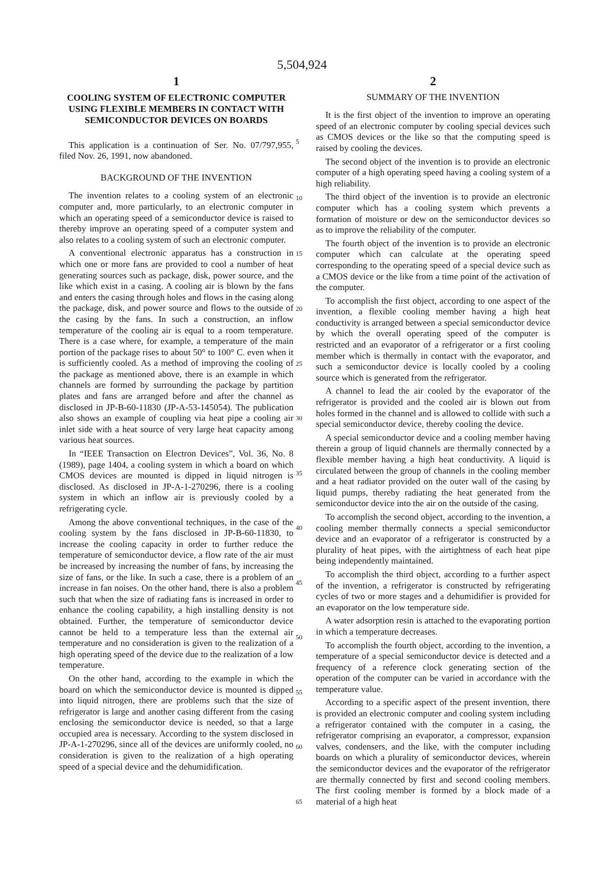5,504,924
1
COOLING SYSTEM OF ELECTRONIC COMPUTER USING FLEXIBLE MEMBERS IN CONTACT WITH SEMICONDUCTOR DEVICES ON BOARDS
This application is a continuation of Ser. No. 07/797,955, filed Nov. 26, 1991, now abandoned.
BACKGROUND OF THE INVENTION
The invention relates to a cooling system of an electronic computer and, more particularly, to an electronic computer in which an operating speed of a semiconductor device is raised to thereby improve an operating speed of a computer system and also relates to a cooling system of such an electronic computer.
A conventional electronic apparatus has a construction in which one or more fans are provided to cool a number of heat generating sources such as package, disk, power source, and the like which exist in a casing. A cooling air is blown by the fans and enters the casing through holes and flows in the casing along the package, disk, and power source and flows to the outside of the casing by the fans. In such a construction, an inflow temperature of the cooling air is equal to a room temperature. There is a case where, for example, a temperature of the main portion of the package rises to about 50° to 100° C. even when it is sufficiently cooled. As a method of improving the cooling of the package as mentioned above, there is an example in which channels are formed by surrounding the package by partition plates and fans are arranged before and after the channel as disclosed in JP-B-60-11830 (JP-A-53-145054). The publication also shows an example of coupling via heat pipe a cooling air inlet side with a heat source of very large heat capacity among various heat sources.
In “IEEE Transaction on Electron Devices”, Vol. 36, No. 8 (1989), page 1404, a cooling system in which a board on which CMOS devices are mounted is dipped in liquid nitrogen is disclosed. As disclosed in JP-A-1-270296, there is a cooling system in which an inflow air is previously cooled by a refrigerating cycle.
Among the above conventional techniques, in the case of the cooling system by the fans disclosed in JP-B-60-11830, to increase the cooling capacity in order to further reduce the temperature of semiconductor device, a flow rate of the air must be increased by increasing the number of fans, by increasing the size of fans, or the like. In such a case, there is a problem of an increase in fan noises. On the other hand, there is also a problem such that when the size of radiating fans is increased in order to enhance the cooling capability, a high installing density is not obtained. Further, the temperature of semiconductor device cannot be held to a temperature less than the external air temperature and no consideration is given to the realization of a high operating speed of the device due to the realization of a low temperature.
On the other hand, according to the example in which the board on which the semiconductor device is mounted is dipped into liquid nitrogen, there are problems such that the size of refrigerator is large and another casing different from the casing enclosing the semiconductor device is needed, so that a large occupied area is necessary. According to the system disclosed in JP-A-1-270296, since all of the devices are uniformly cooled, no consideration is given to the realization of a high operating speed of a special device and the dehumidification.
2
SUMMARY OF THE INVENTION
It is the first object of the invention to improve an operating speed of an electronic computer by cooling special devices such as CMOS devices or the like so that the computing speed is raised by cooling the devices.
The second object of the invention is to provide an electronic computer of a high operating speed having a cooling system of a high reliability.
The third object of the invention is to provide an electronic computer which has a cooling system which prevents a formation of moisture or dew on the semiconductor devices so as to improve the reliability of the computer.
The fourth object of the invention is to provide an electronic computer which can calculate at the operating speed corresponding to the operating speed of a special device such as a CMOS device or the like from a time point of the activation of the computer.
To accomplish the first object, according to one aspect of the invention, a flexible cooling member having a high heat conductivity is arranged between a special semiconductor device by which the overall operating speed of the computer is restricted and an evaporator of a refrigerator or a first cooling member which is thermally in contact with the evaporator, and such a semiconductor device is locally cooled by a cooling source which is generated from the refrigerator.
A channel to lead the air cooled by the evaporator of the refrigerator is provided and the cooled air is blown out from holes formed in the channel and is allowed to collide with such a special semiconductor device, thereby cooling the device.
A special semiconductor device and a cooling member having therein a group of liquid channels are thermally connected by a flexible member having a high heat conductivity. A liquid is circulated between the group of channels in the cooling member and a heat radiator provided on the outer wall of the casing by liquid pumps, thereby radiating the heat generated from the semiconductor device into the air on the outside of the casing.
To accomplish the second object, according to the invention, a cooling member thermally connects a special semiconductor device and an evaporator of a refrigerator is constructed by a plurality of heat pipes, with the airtightness of each heat pipe being independently maintained.
To accomplish the third object, according to a further aspect of the invention, a refrigerator is constructed by refrigerating cycles of two or more stages and a dehumidifier is provided for an evaporator on the low temperature side.
A water adsorption resin is attached to the evaporating portion in which a temperature decreases.
To accomplish the fourth object, according to the invention, a temperature of a special semiconductor device is detected and a frequency of a reference clock generating section of the operation of the computer can be varied in accordance with the temperature value.
According to a specific aspect of the present invention, there is provided an electronic computer and cooling system including a refrigerator contained with the computer in a casing, the refrigerator comprising an evaporator, a compressor, expansion valves, condensers, and the like, with the computer including boards on which a plurality of semiconductor devices, wherein the semiconductor devices and the evaporator of the refrigerator are thermally connected by first and second cooling members. The first cooling member is formed by a block made of a material of a high heat
5
10
15
20
25
30
35
40
45
50
55
60
65